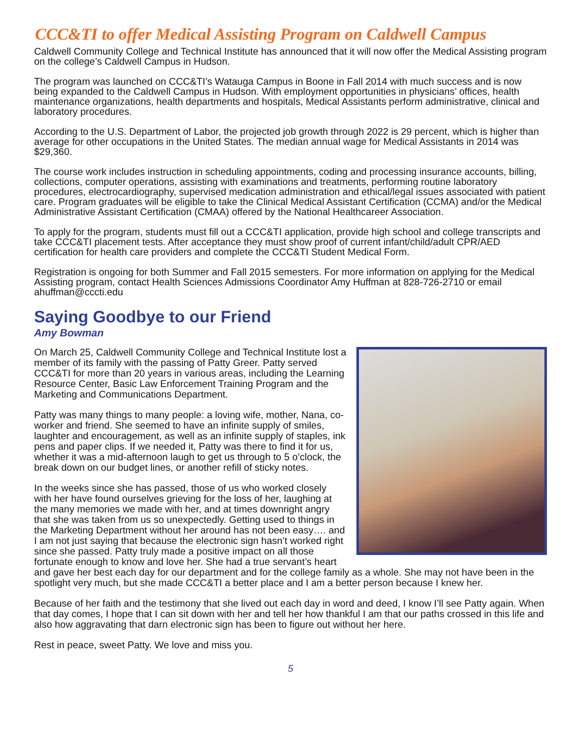CCC&TI to offer Medical Assisting Program on Caldwell Campus
Caldwell Community College and Technical Institute has announced that it will now offer the Medical Assisting program on the college’s Caldwell Campus in Hudson.
The program was launched on CCC&TI’s Watauga Campus in Boone in Fall 2014 with much success and is now being expanded to the Caldwell Campus in Hudson. With employment opportunities in physicians’ offices, health maintenance organizations, health departments and hospitals, Medical Assistants perform administrative, clinical and laboratory procedures.
According to the U.S. Department of Labor, the projected job growth through 2022 is 29 percent, which is higher than average for other occupations in the United States. The median annual wage for Medical Assistants in 2014 was $29,360.
The course work includes instruction in scheduling appointments, coding and processing insurance accounts, billing, collections, computer operations, assisting with examinations and treatments, performing routine laboratory procedures, electrocardiography, supervised medication administration and ethical/legal issues associated with patient care. Program graduates will be eligible to take the Clinical Medical Assistant Certification (CCMA) and/or the Medical Administrative Assistant Certification (CMAA) offered by the National Healthcareer Association.
To apply for the program, students must fill out a CCC&TI application, provide high school and college transcripts and take CCC&TI placement tests. After acceptance they must show proof of current infant/child/adult CPR/AED certification for health care providers and complete the CCC&TI Student Medical Form.
Registration is ongoing for both Summer and Fall 2015 semesters. For more information on applying for the Medical Assisting program, contact Health Sciences Admissions Coordinator Amy Huffman at 828-726-2710 or email ahuffman@cccti.edu
Saying Goodbye to our Friend
Amy Bowman
On March 25, Caldwell Community College and Technical Institute lost a member of its family with the passing of Patty Greer. Patty served CCC&TI for more than 20 years in various areas, including the Learning Resource Center, Basic Law Enforcement Training Program and the Marketing and Communications Department.
Patty was many things to many people: a loving wife, mother, Nana, co-worker and friend. She seemed to have an infinite supply of smiles, laughter and encouragement, as well as an infinite supply of staples, ink pens and paper clips. If we needed it, Patty was there to find it for us, whether it was a mid-afternoon laugh to get us through to 5 o’clock, the break down on our budget lines, or another refill of sticky notes.
In the weeks since she has passed, those of us who worked closely with her have found ourselves grieving for the loss of her, laughing at the many memories we made with her, and at times downright angry that she was taken from us so unexpectedly. Getting used to things in the Marketing Department without her around has not been easy…. and I am not just saying that because the electronic sign hasn’t worked right since she passed. Patty truly made a positive impact on all those fortunate enough to know and love her. She had a true servant’s heart and gave her best each day for our department and for the college family as a whole. She may not have been in the spotlight very much, but she made CCC&TI a better place and I am a better person because I knew her.
Because of her faith and the testimony that she lived out each day in word and deed, I know I’ll see Patty again. When that day comes, I hope that I can sit down with her and tell her how thankful I am that our paths crossed in this life and also how aggravating that darn electronic sign has been to figure out without her here.
Rest in peace, sweet Patty. We love and miss you.
5